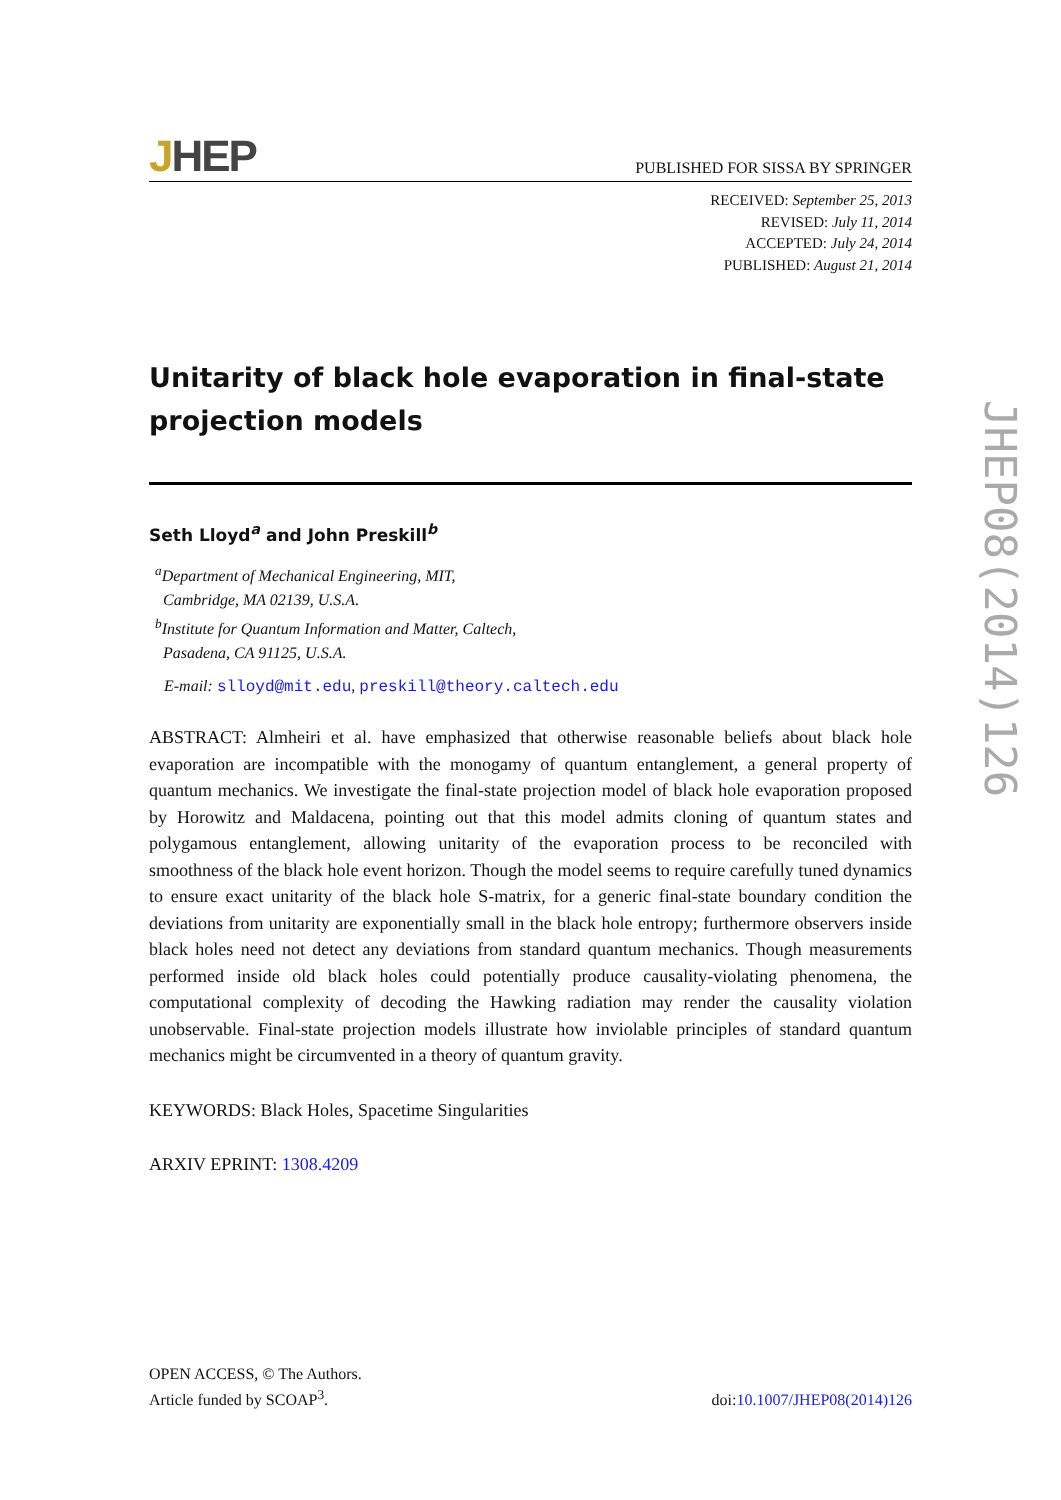JHEP
PUBLISHED FOR SISSA BY SPRINGER
RECEIVED: September 25, 2013
REVISED: July 11, 2014
ACCEPTED: July 24, 2014
PUBLISHED: August 21, 2014
Unitarity of black hole evaporation in final-state projection models
Seth Lloyd<sup>a</sup> and John Preskill<sup>b</sup>
<sup>a</sup> Department of Mechanical Engineering, MIT,
Cambridge, MA 02139, U.S.A.
<sup>b</sup> Institute for Quantum Information and Matter, Caltech,
Pasadena, CA 91125, U.S.A.
E-mail: slloyd@mit.edu, preskill@theory.caltech.edu
ABSTRACT: Almheiri et al. have emphasized that otherwise reasonable beliefs about black hole evaporation are incompatible with the monogamy of quantum entanglement, a general property of quantum mechanics. We investigate the final-state projection model of black hole evaporation proposed by Horowitz and Maldacena, pointing out that this model admits cloning of quantum states and polygamous entanglement, allowing unitarity of the evaporation process to be reconciled with smoothness of the black hole event horizon. Though the model seems to require carefully tuned dynamics to ensure exact unitarity of the black hole S-matrix, for a generic final-state boundary condition the deviations from unitarity are exponentially small in the black hole entropy; furthermore observers inside black holes need not detect any deviations from standard quantum mechanics. Though measurements performed inside old black holes could potentially produce causality-violating phenomena, the computational complexity of decoding the Hawking radiation may render the causality violation unobservable. Final-state projection models illustrate how inviolable principles of standard quantum mechanics might be circumvented in a theory of quantum gravity.
KEYWORDS: Black Holes, Spacetime Singularities
ARXIV EPRINT: 1308.4209
OPEN ACCESS, © The Authors.
Article funded by SCOAP<sup>3</sup>.
doi:10.1007/JHEP08(2014)126
JHEP08(2014)126